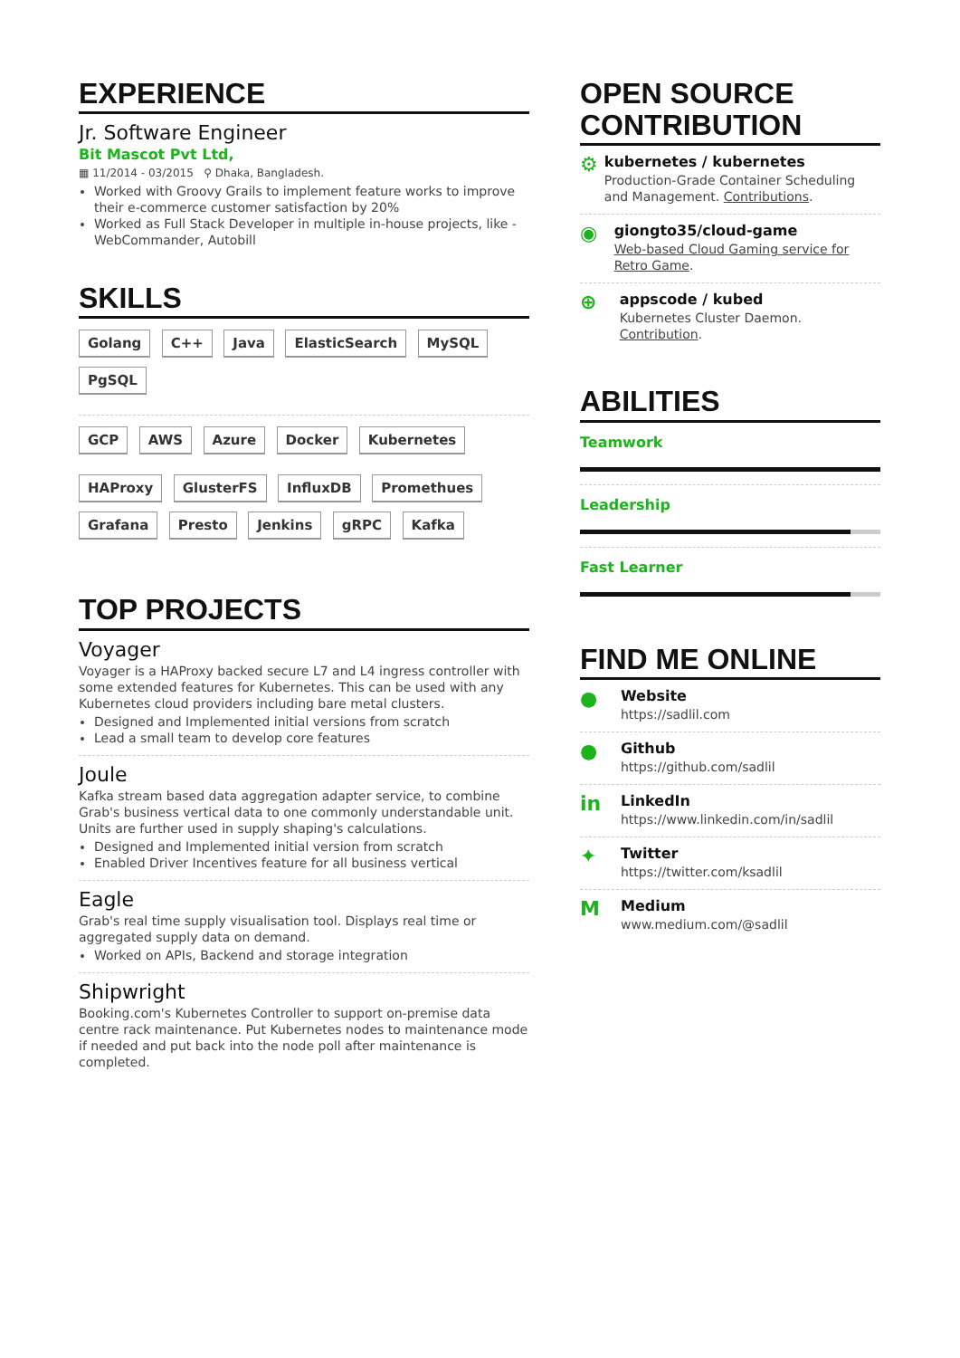EXPERIENCE
Jr. Software Engineer
Bit Mascot Pvt Ltd,
▦ 11/2014 - 03/2015 ⚲ Dhaka, Bangladesh.
Worked with Groovy Grails to implement feature works to improve their e-commerce customer satisfaction by 20%
Worked as Full Stack Developer in multiple in-house projects, like - WebCommander, Autobill
SKILLS
Golang C++ Java ElasticSearch MySQL PgSQL
GCP AWS Azure Docker Kubernetes
HAProxy GlusterFS InfluxDB Promethues Grafana Presto Jenkins gRPC Kafka
TOP PROJECTS
Voyager
Voyager is a HAProxy backed secure L7 and L4 ingress controller with some extended features for Kubernetes. This can be used with any Kubernetes cloud providers including bare metal clusters.
Designed and Implemented initial versions from scratch
Lead a small team to develop core features
Joule
Kafka stream based data aggregation adapter service, to combine Grab's business vertical data to one commonly understandable unit. Units are further used in supply shaping's calculations.
Designed and Implemented initial version from scratch
Enabled Driver Incentives feature for all business vertical
Eagle
Grab's real time supply visualisation tool. Displays real time or aggregated supply data on demand.
Worked on APIs, Backend and storage integration
Shipwright
Booking.com's Kubernetes Controller to support on-premise data centre rack maintenance. Put Kubernetes nodes to maintenance mode if needed and put back into the node poll after maintenance is completed.
OPEN SOURCE CONTRIBUTION
⚙
kubernetes / kubernetes
Production-Grade Container Scheduling and Management. Contributions.
◉
giongto35/cloud-game
Web-based Cloud Gaming service for Retro Game.
⊕
appscode / kubed
Kubernetes Cluster Daemon. Contribution.
ABILITIES
Teamwork
Leadership
Fast Learner
FIND ME ONLINE
●
Website
https://sadlil.com
●
Github
https://github.com/sadlil
in
LinkedIn
https://www.linkedin.com/in/sadlil
✦
Twitter
https://twitter.com/ksadlil
M
Medium
www.medium.com/@sadlil